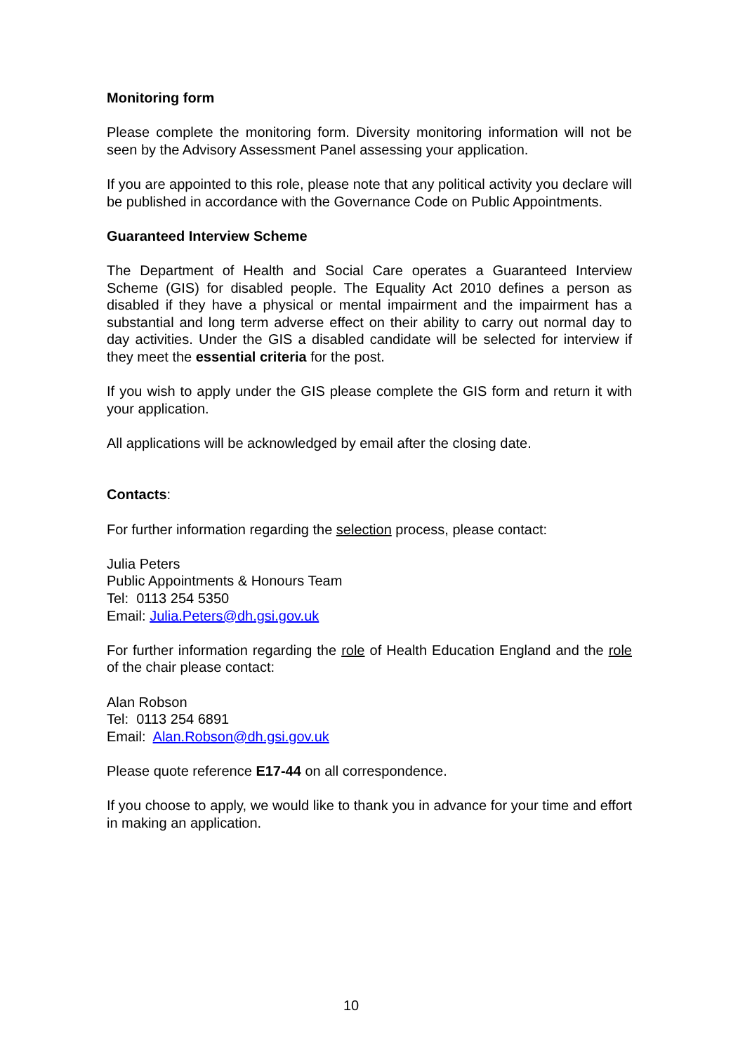Monitoring form
Please complete the monitoring form. Diversity monitoring information will not be seen by the Advisory Assessment Panel assessing your application.
If you are appointed to this role, please note that any political activity you declare will be published in accordance with the Governance Code on Public Appointments.
Guaranteed Interview Scheme
The Department of Health and Social Care operates a Guaranteed Interview Scheme (GIS) for disabled people. The Equality Act 2010 defines a person as disabled if they have a physical or mental impairment and the impairment has a substantial and long term adverse effect on their ability to carry out normal day to day activities. Under the GIS a disabled candidate will be selected for interview if they meet the essential criteria for the post.
If you wish to apply under the GIS please complete the GIS form and return it with your application.
All applications will be acknowledged by email after the closing date.
Contacts:
For further information regarding the selection process, please contact:
Julia Peters
Public Appointments & Honours Team
Tel: 0113 254 5350
Email: Julia.Peters@dh.gsi.gov.uk
For further information regarding the role of Health Education England and the role of the chair please contact:
Alan Robson
Tel: 0113 254 6891
Email: Alan.Robson@dh.gsi.gov.uk
Please quote reference E17-44 on all correspondence.
If you choose to apply, we would like to thank you in advance for your time and effort in making an application.
10